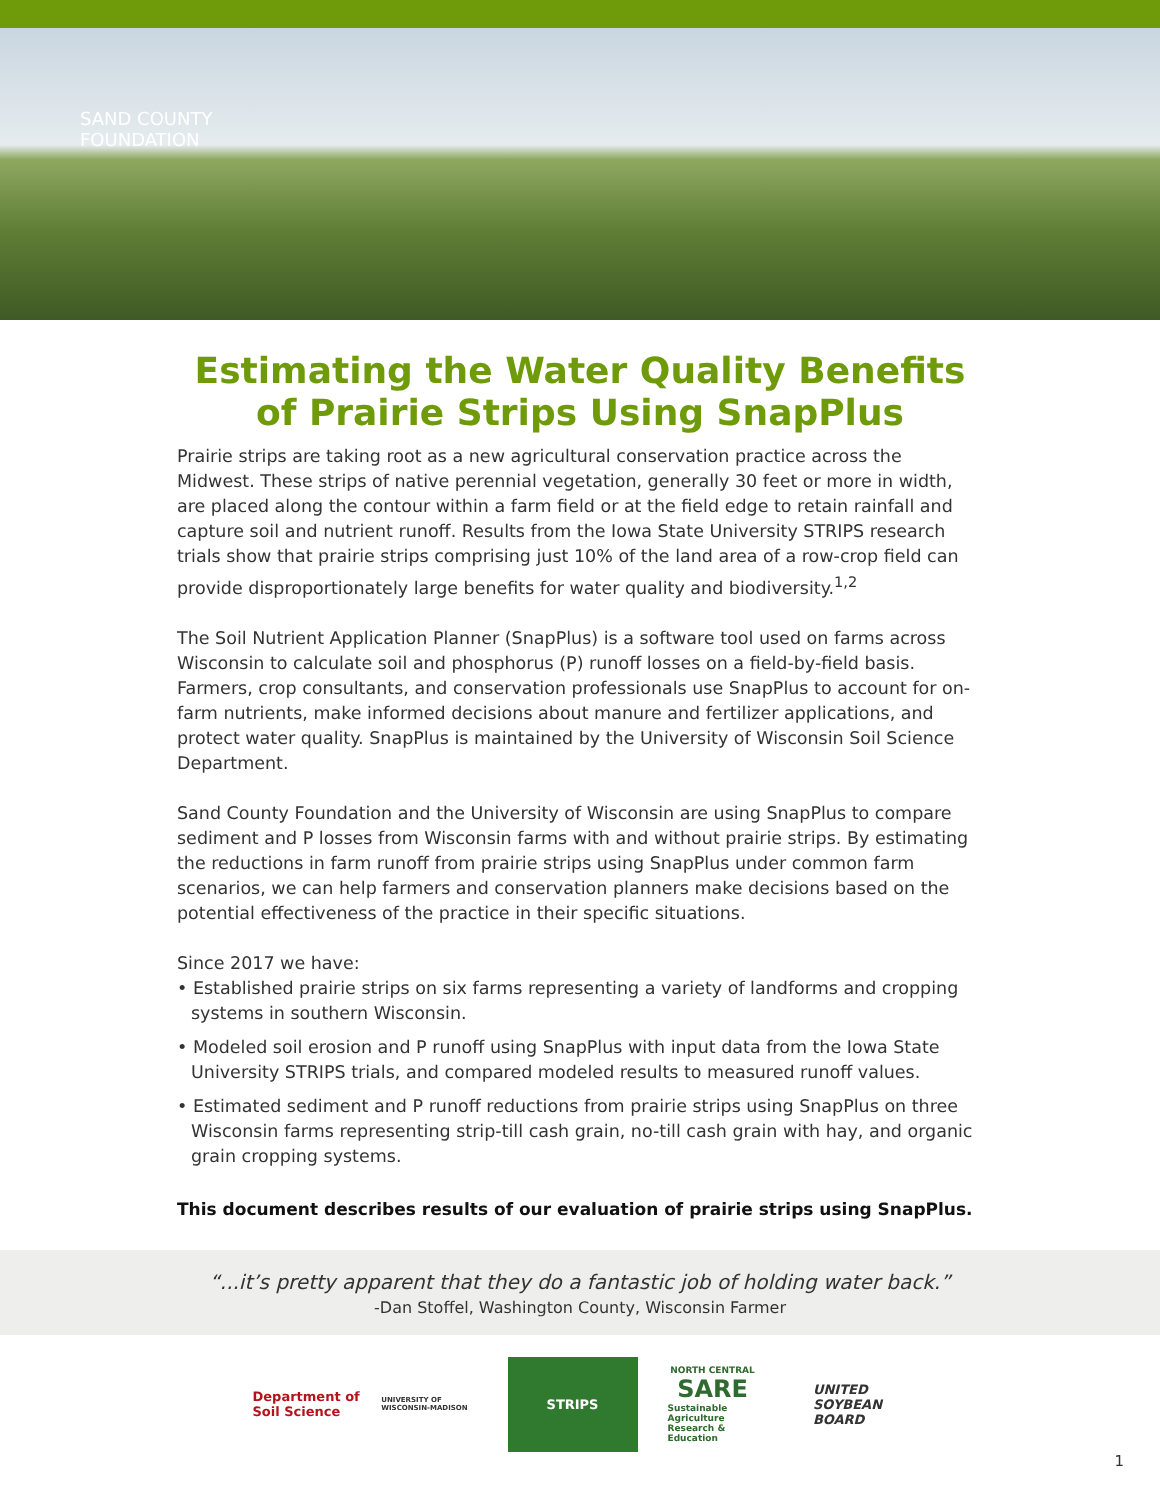SAND COUNTY
FOUNDATION
Estimating the Water Quality Benefits
of Prairie Strips Using SnapPlus
Prairie strips are taking root as a new agricultural conservation practice across the Midwest. These strips of native perennial vegetation, generally 30 feet or more in width, are placed along the contour within a farm field or at the field edge to retain rainfall and capture soil and nutrient runoff. Results from the Iowa State University STRIPS research trials show that prairie strips comprising just 10% of the land area of a row-crop field can provide disproportionately large benefits for water quality and biodiversity.<sup>1,2</sup>
The Soil Nutrient Application Planner (SnapPlus) is a software tool used on farms across Wisconsin to calculate soil and phosphorus (P) runoff losses on a field-by-field basis. Farmers, crop consultants, and conservation professionals use SnapPlus to account for on-farm nutrients, make informed decisions about manure and fertilizer applications, and protect water quality. SnapPlus is maintained by the University of Wisconsin Soil Science Department.
Sand County Foundation and the University of Wisconsin are using SnapPlus to compare sediment and P losses from Wisconsin farms with and without prairie strips. By estimating the reductions in farm runoff from prairie strips using SnapPlus under common farm scenarios, we can help farmers and conservation planners make decisions based on the potential effectiveness of the practice in their specific situations.
Since 2017 we have:
• Established prairie strips on six farms representing a variety of landforms and cropping systems in southern Wisconsin.
• Modeled soil erosion and P runoff using SnapPlus with input data from the Iowa State University STRIPS trials, and compared modeled results to measured runoff values.
• Estimated sediment and P runoff reductions from prairie strips using SnapPlus on three Wisconsin farms representing strip-till cash grain, no-till cash grain with hay, and organic grain cropping systems.
This document describes results of our evaluation of prairie strips using SnapPlus.
“...it’s pretty apparent that they do a fantastic job of holding water back.”
-Dan Stoffel, Washington County, Wisconsin Farmer
Department of Soil Science
UNIVERSITY OF WISCONSIN-MADISON
STRIPS
NORTH CENTRAL
SARE
Sustainable Agriculture Research & Education
UNITED
SOYBEAN
BOARD
1